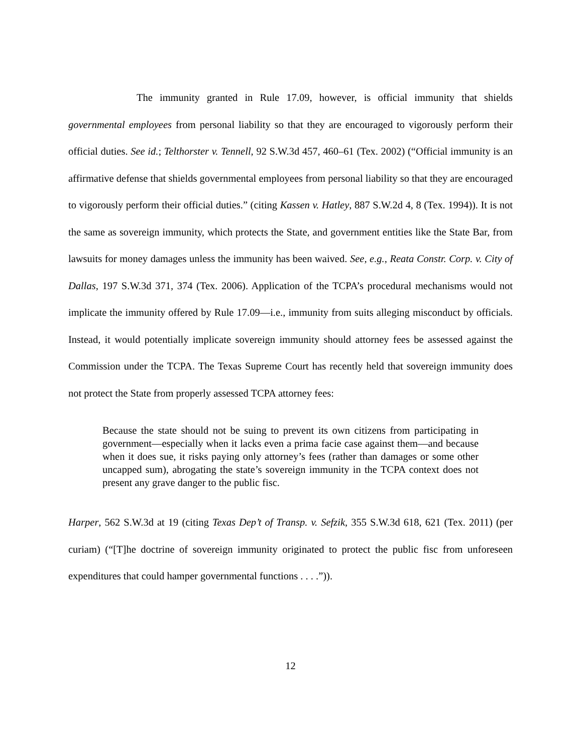The immunity granted in Rule 17.09, however, is official immunity that shields governmental employees from personal liability so that they are encouraged to vigorously perform their official duties. See id.; Telthorster v. Tennell, 92 S.W.3d 457, 460–61 (Tex. 2002) (“Official immunity is an affirmative defense that shields governmental employees from personal liability so that they are encouraged to vigorously perform their official duties.” (citing Kassen v. Hatley, 887 S.W.2d 4, 8 (Tex. 1994)). It is not the same as sovereign immunity, which protects the State, and government entities like the State Bar, from lawsuits for money damages unless the immunity has been waived. See, e.g., Reata Constr. Corp. v. City of Dallas, 197 S.W.3d 371, 374 (Tex. 2006). Application of the TCPA’s procedural mechanisms would not implicate the immunity offered by Rule 17.09—i.e., immunity from suits alleging misconduct by officials. Instead, it would potentially implicate sovereign immunity should attorney fees be assessed against the Commission under the TCPA. The Texas Supreme Court has recently held that sovereign immunity does not protect the State from properly assessed TCPA attorney fees:
Because the state should not be suing to prevent its own citizens from participating in government—especially when it lacks even a prima facie case against them—and because when it does sue, it risks paying only attorney’s fees (rather than damages or some other uncapped sum), abrogating the state’s sovereign immunity in the TCPA context does not present any grave danger to the public fisc.
Harper, 562 S.W.3d at 19 (citing Texas Dep’t of Transp. v. Sefzik, 355 S.W.3d 618, 621 (Tex. 2011) (per curiam) (“[T]he doctrine of sovereign immunity originated to protect the public fisc from unforeseen expenditures that could hamper governmental functions . . . .”)).
12